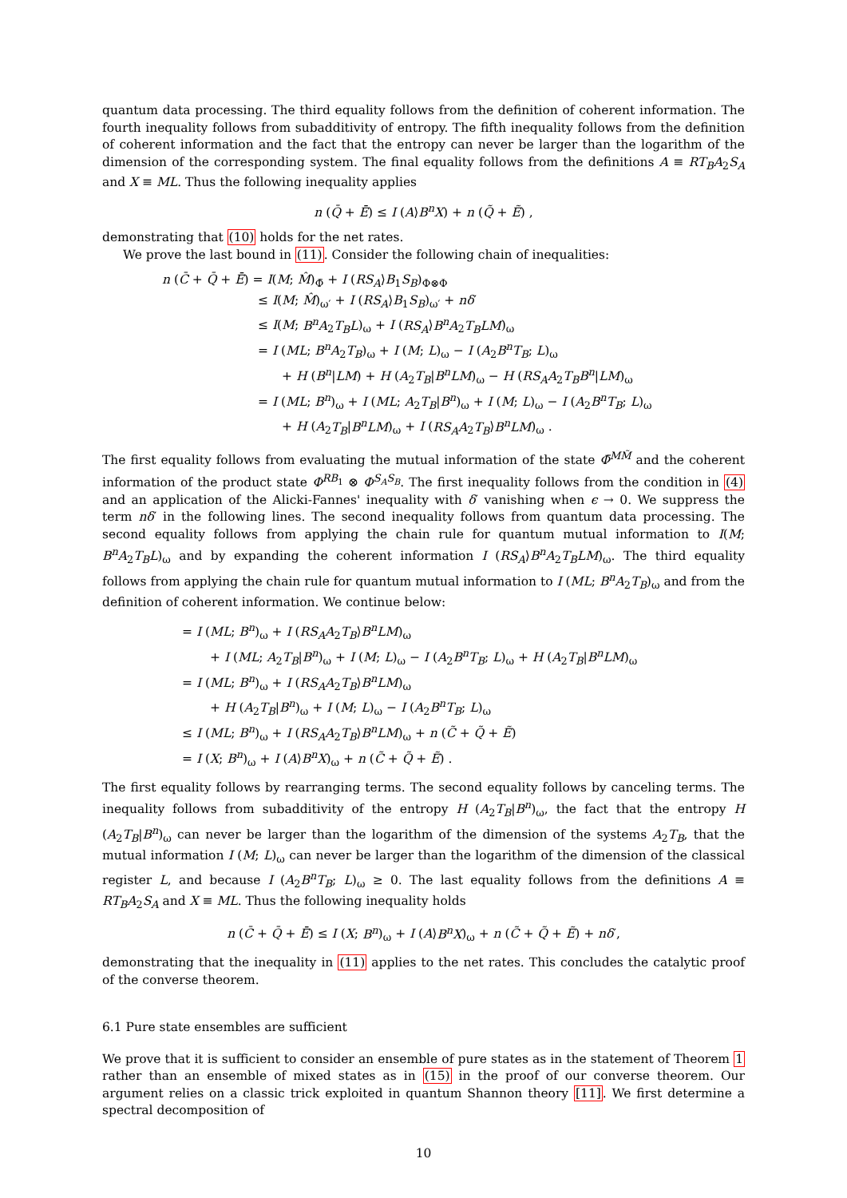quantum data processing. The third equality follows from the definition of coherent information. The fourth inequality follows from subadditivity of entropy. The fifth inequality follows from the definition of coherent information and the fact that the entropy can never be larger than the logarithm of the dimension of the corresponding system. The final equality follows from the definitions A ≡ RT<sub>B</sub>A<sub>2</sub>S<sub>A</sub> and X ≡ ML. Thus the following inequality applies
n (Q̄ + Ē) ≤ I (A⟩B<sup>n</sup>X) + n (Q̃ + Ẽ) ,
demonstrating that (10) holds for the net rates.
We prove the last bound in (11). Consider the following chain of inequalities:
n (C̄ + Q̄ + Ē) = I(M; M̂)<sub>Φ̄</sub> + I (RS<sub>A</sub>⟩B<sub>1</sub>S<sub>B</sub>)<sub>Φ⊗Φ</sub>
≤ I(M; M̂)<sub>ω′</sub> + I (RS<sub>A</sub>⟩B<sub>1</sub>S<sub>B</sub>)<sub>ω′</sub> + nδ′
≤ I(M; B<sup>n</sup>A<sub>2</sub>T<sub>B</sub>L)<sub>ω</sub> + I (RS<sub>A</sub>⟩B<sup>n</sup>A<sub>2</sub>T<sub>B</sub>LM)<sub>ω</sub>
= I (ML; B<sup>n</sup>A<sub>2</sub>T<sub>B</sub>)<sub>ω</sub> + I (M; L)<sub>ω</sub> − I (A<sub>2</sub>B<sup>n</sup>T<sub>B</sub>; L)<sub>ω</sub>
+ H (B<sup>n</sup>|LM) + H (A<sub>2</sub>T<sub>B</sub>|B<sup>n</sup>LM)<sub>ω</sub> − H (RS<sub>A</sub>A<sub>2</sub>T<sub>B</sub>B<sup>n</sup>|LM)<sub>ω</sub>
= I (ML; B<sup>n</sup>)<sub>ω</sub> + I (ML; A<sub>2</sub>T<sub>B</sub>|B<sup>n</sup>)<sub>ω</sub> + I (M; L)<sub>ω</sub> − I (A<sub>2</sub>B<sup>n</sup>T<sub>B</sub>; L)<sub>ω</sub>
+ H (A<sub>2</sub>T<sub>B</sub>|B<sup>n</sup>LM)<sub>ω</sub> + I (RS<sub>A</sub>A<sub>2</sub>T<sub>B</sub>⟩B<sup>n</sup>LM)<sub>ω</sub> .
The first equality follows from evaluating the mutual information of the state Φ̄<sup>MM̃</sup> and the coherent information of the product state Φ<sup>RB<sub>1</sub></sup> ⊗ Φ<sup>S<sub>A</sub>S<sub>B</sub></sup>. The first inequality follows from the condition in (4) and an application of the Alicki-Fannes' inequality with δ′ vanishing when ϵ → 0. We suppress the term nδ′ in the following lines. The second inequality follows from quantum data processing. The second equality follows from applying the chain rule for quantum mutual information to I(M; B<sup>n</sup>A<sub>2</sub>T<sub>B</sub>L)<sub>ω</sub> and by expanding the coherent information I (RS<sub>A</sub>⟩B<sup>n</sup>A<sub>2</sub>T<sub>B</sub>LM)<sub>ω</sub>. The third equality follows from applying the chain rule for quantum mutual information to I (ML; B<sup>n</sup>A<sub>2</sub>T<sub>B</sub>)<sub>ω</sub> and from the definition of coherent information. We continue below:
= I (ML; B<sup>n</sup>)<sub>ω</sub> + I (RS<sub>A</sub>A<sub>2</sub>T<sub>B</sub>⟩B<sup>n</sup>LM)<sub>ω</sub>
+ I (ML; A<sub>2</sub>T<sub>B</sub>|B<sup>n</sup>)<sub>ω</sub> + I (M; L)<sub>ω</sub> − I (A<sub>2</sub>B<sup>n</sup>T<sub>B</sub>; L)<sub>ω</sub> + H (A<sub>2</sub>T<sub>B</sub>|B<sup>n</sup>LM)<sub>ω</sub>
= I (ML; B<sup>n</sup>)<sub>ω</sub> + I (RS<sub>A</sub>A<sub>2</sub>T<sub>B</sub>⟩B<sup>n</sup>LM)<sub>ω</sub>
+ H (A<sub>2</sub>T<sub>B</sub>|B<sup>n</sup>)<sub>ω</sub> + I (M; L)<sub>ω</sub> − I (A<sub>2</sub>B<sup>n</sup>T<sub>B</sub>; L)<sub>ω</sub>
≤ I (ML; B<sup>n</sup>)<sub>ω</sub> + I (RS<sub>A</sub>A<sub>2</sub>T<sub>B</sub>⟩B<sup>n</sup>LM)<sub>ω</sub> + n (C̃ + Q̃ + Ẽ)
= I (X; B<sup>n</sup>)<sub>ω</sub> + I (A⟩B<sup>n</sup>X)<sub>ω</sub> + n (C̃ + Q̃ + Ẽ) .
The first equality follows by rearranging terms. The second equality follows by canceling terms. The inequality follows from subadditivity of the entropy H (A<sub>2</sub>T<sub>B</sub>|B<sup>n</sup>)<sub>ω</sub>, the fact that the entropy H (A<sub>2</sub>T<sub>B</sub>|B<sup>n</sup>)<sub>ω</sub> can never be larger than the logarithm of the dimension of the systems A<sub>2</sub>T<sub>B</sub>, that the mutual information I (M; L)<sub>ω</sub> can never be larger than the logarithm of the dimension of the classical register L, and because I (A<sub>2</sub>B<sup>n</sup>T<sub>B</sub>; L)<sub>ω</sub> ≥ 0. The last equality follows from the definitions A ≡ RT<sub>B</sub>A<sub>2</sub>S<sub>A</sub> and X ≡ ML. Thus the following inequality holds
n (C̄ + Q̄ + Ē) ≤ I (X; B<sup>n</sup>)<sub>ω</sub> + I (A⟩B<sup>n</sup>X)<sub>ω</sub> + n (C̃ + Q̃ + Ẽ) + nδ′,
demonstrating that the inequality in (11) applies to the net rates. This concludes the catalytic proof of the converse theorem.
6.1 Pure state ensembles are sufficient
We prove that it is sufficient to consider an ensemble of pure states as in the statement of Theorem 1 rather than an ensemble of mixed states as in (15) in the proof of our converse theorem. Our argument relies on a classic trick exploited in quantum Shannon theory [11]. We first determine a spectral decomposition of
10